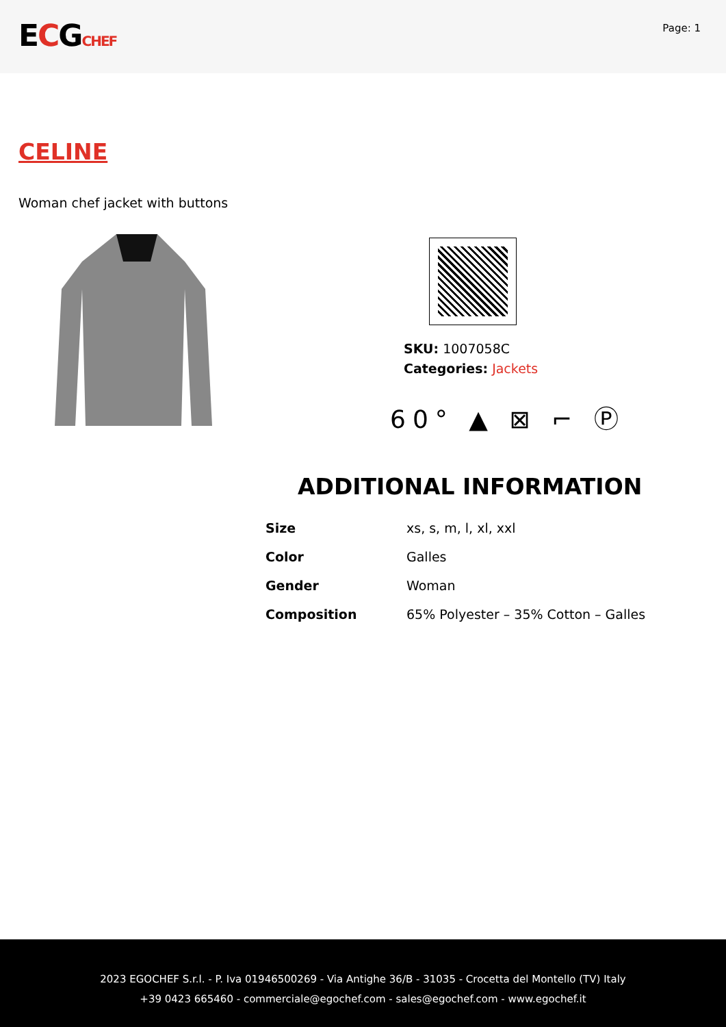ECGCHEF
Page: 1
CELINE
Woman chef jacket with buttons
SKU: 1007058C
Categories: Jackets
60° ▲ ⊠ ⌐ Ⓟ
ADDITIONAL INFORMATION
| Size | xs, s, m, l, xl, xxl |
| Color | Galles |
| Gender | Woman |
| Composition | 65% Polyester – 35% Cotton – Galles |
2023 EGOCHEF S.r.l. - P. Iva 01946500269 - Via Antighe 36/B - 31035 - Crocetta del Montello (TV) Italy
+39 0423 665460 - commerciale@egochef.com - sales@egochef.com - www.egochef.it